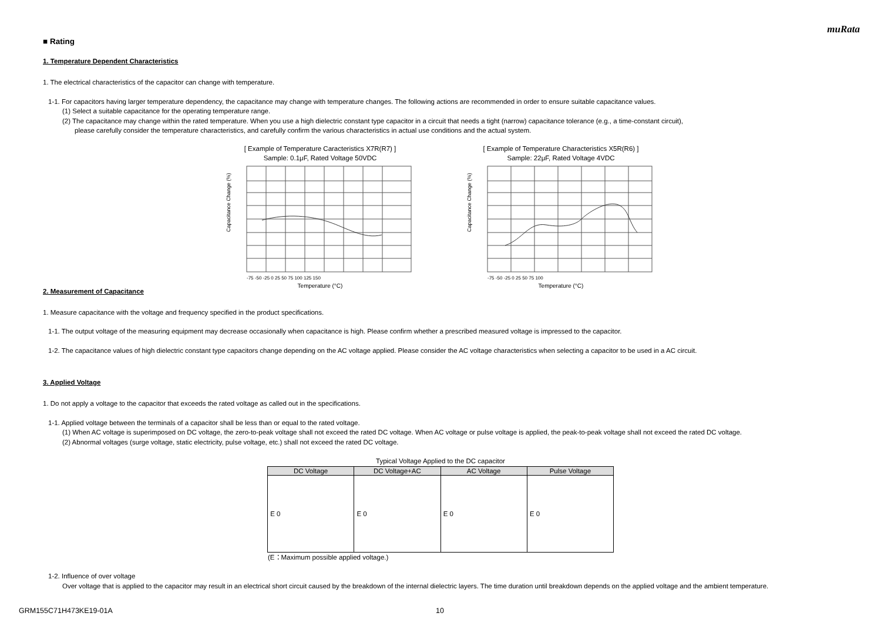muRata
■ Rating
1. Temperature Dependent Characteristics
1. The electrical characteristics of the capacitor can change with temperature.
1-1. For capacitors having larger temperature dependency, the capacitance may change with temperature changes. The following actions are recommended in order to ensure suitable capacitance values.
(1) Select a suitable capacitance for the operating temperature range.
(2) The capacitance may change within the rated temperature. When you use a high dielectric constant type capacitor in a circuit that needs a tight (narrow) capacitance tolerance (e.g., a time-constant circuit),
please carefully consider the temperature characteristics, and carefully confirm the various characteristics in actual use conditions and the actual system.
[ Example of Temperature Caracteristics X7R(R7) ]
Sample: 0.1μF, Rated Voltage 50VDC
Capacitance Change (%)
Temperature (°C)
-75 -50 -25 0 25 50 75 100 125 150
[ Example of Temperature Characteristics X5R(R6) ]
Sample: 22μF, Rated Voltage 4VDC
Capacitance Change (%)
Temperature (°C)
-75 -50 -25 0 25 50 75 100
2. Measurement of Capacitance
1. Measure capacitance with the voltage and frequency specified in the product specifications.
1-1. The output voltage of the measuring equipment may decrease occasionally when capacitance is high. Please confirm whether a prescribed measured voltage is impressed to the capacitor.
1-2. The capacitance values of high dielectric constant type capacitors change depending on the AC voltage applied. Please consider the AC voltage characteristics when selecting a capacitor to be used in a AC circuit.
3. Applied Voltage
1. Do not apply a voltage to the capacitor that exceeds the rated voltage as called out in the specifications.
1-1. Applied voltage between the terminals of a capacitor shall be less than or equal to the rated voltage.
(1) When AC voltage is superimposed on DC voltage, the zero-to-peak voltage shall not exceed the rated DC voltage. When AC voltage or pulse voltage is applied, the peak-to-peak voltage shall not exceed the rated DC voltage.
(2) Abnormal voltages (surge voltage, static electricity, pulse voltage, etc.) shall not exceed the rated DC voltage.
Typical Voltage Applied to the DC capacitor
| DC Voltage | DC Voltage+AC | AC Voltage | Pulse Voltage |
| --- | --- | --- | --- |
| E 0 | E 0 | E 0 | E 0 |
(E：Maximum possible applied voltage.)
1-2. Influence of over voltage
Over voltage that is applied to the capacitor may result in an electrical short circuit caused by the breakdown of the internal dielectric layers. The time duration until breakdown depends on the applied voltage and the ambient temperature.
GRM155C71H473KE19-01A 10